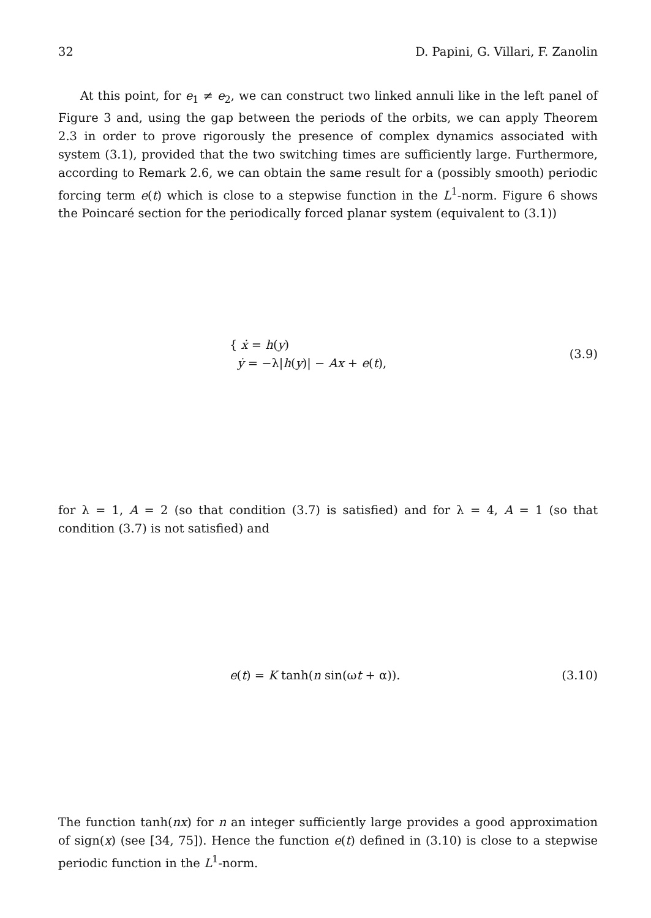32 D. Papini, G. Villari, F. Zanolin
At this point, for e<sub>1</sub> ≠ e<sub>2</sub>, we can construct two linked annuli like in the left panel of Figure 3 and, using the gap between the periods of the orbits, we can apply Theorem 2.3 in order to prove rigorously the presence of complex dynamics associated with system (3.1), provided that the two switching times are sufficiently large. Furthermore, according to Remark 2.6, we can obtain the same result for a (possibly smooth) periodic forcing term e(t) which is close to a stepwise function in the L<sup>1</sup>-norm. Figure 6 shows the Poincaré section for the periodically forced planar system (equivalent to (3.1))
{ ẋ = h(y)
ẏ = −λ|h(y)| − Ax + e(t),
(3.9)
for λ = 1, A = 2 (so that condition (3.7) is satisfied) and for λ = 4, A = 1 (so that condition (3.7) is not satisfied) and
e(t) = K tanh(n sin(ωt + α)). (3.10)
The function tanh(nx) for n an integer sufficiently large provides a good approximation of sign(x) (see [34, 75]). Hence the function e(t) defined in (3.10) is close to a stepwise periodic function in the L<sup>1</sup>-norm.